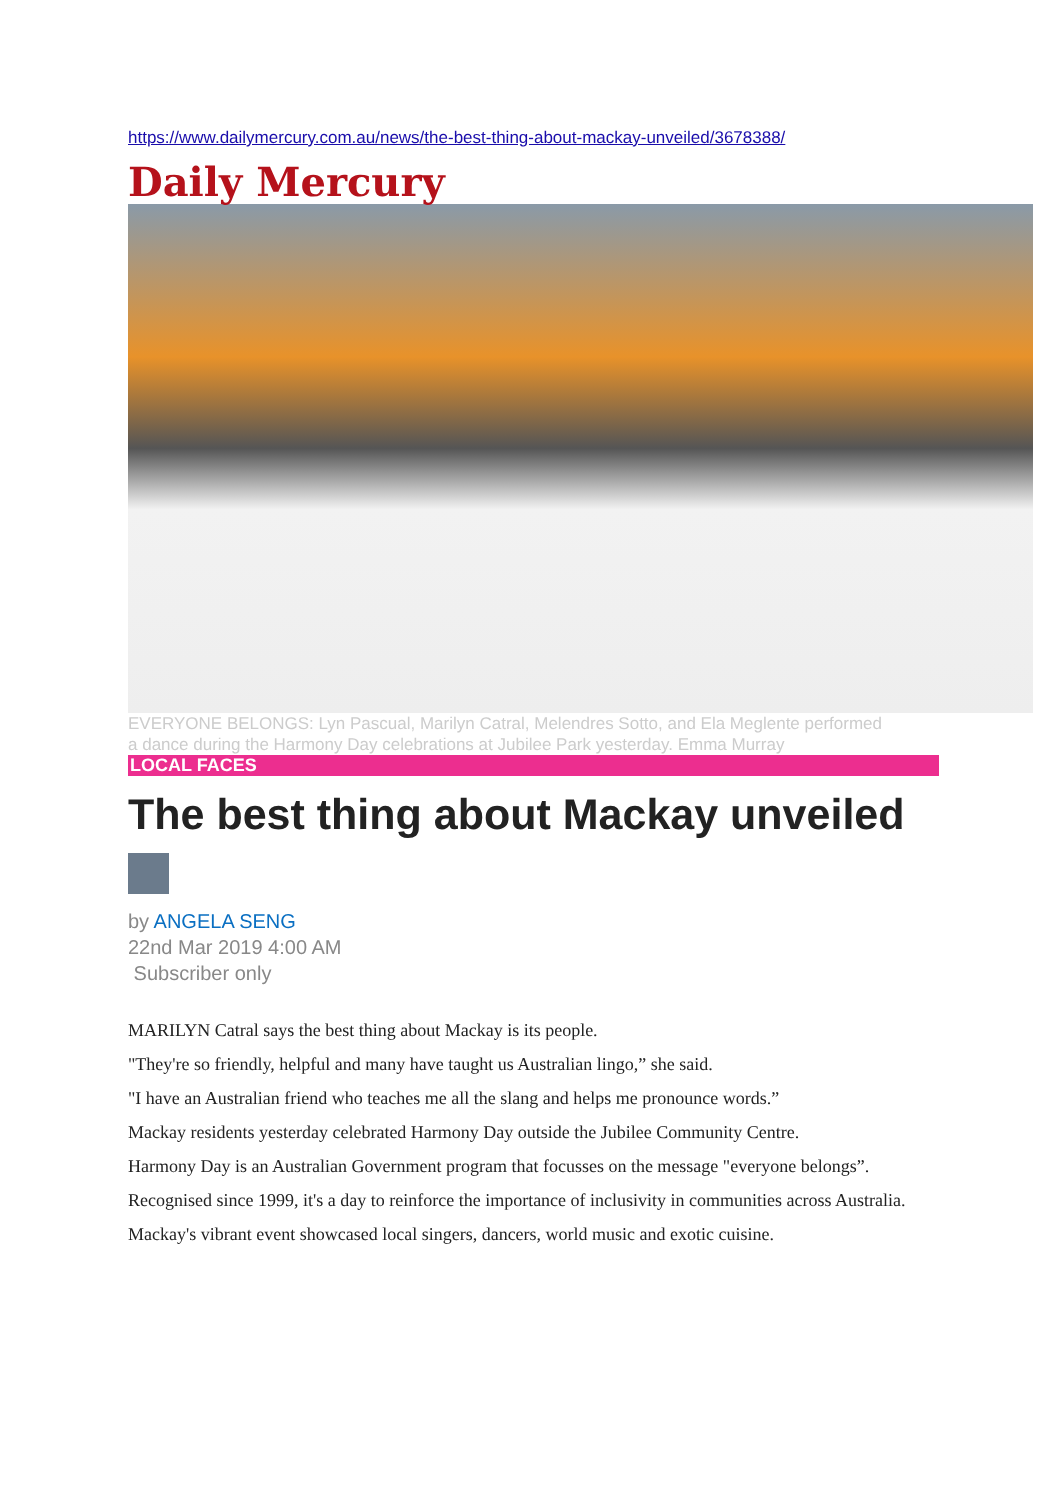https://www.dailymercury.com.au/news/the-best-thing-about-mackay-unveiled/3678388/
Daily Mercury
EVERYONE BELONGS: Lyn Pascual, Marilyn Catral, Melendres Sotto, and Ela Meglente performed a dance during the Harmony Day celebrations at Jubilee Park yesterday. Emma Murray
LOCAL FACES
The best thing about Mackay unveiled
by ANGELA SENG
22nd Mar 2019 4:00 AM
Subscriber only
MARILYN Catral says the best thing about Mackay is its people.
"They're so friendly, helpful and many have taught us Australian lingo,” she said.
"I have an Australian friend who teaches me all the slang and helps me pronounce words.”
Mackay residents yesterday celebrated Harmony Day outside the Jubilee Community Centre.
Harmony Day is an Australian Government program that focusses on the message "everyone belongs”.
Recognised since 1999, it's a day to reinforce the importance of inclusivity in communities across Australia.
Mackay's vibrant event showcased local singers, dancers, world music and exotic cuisine.